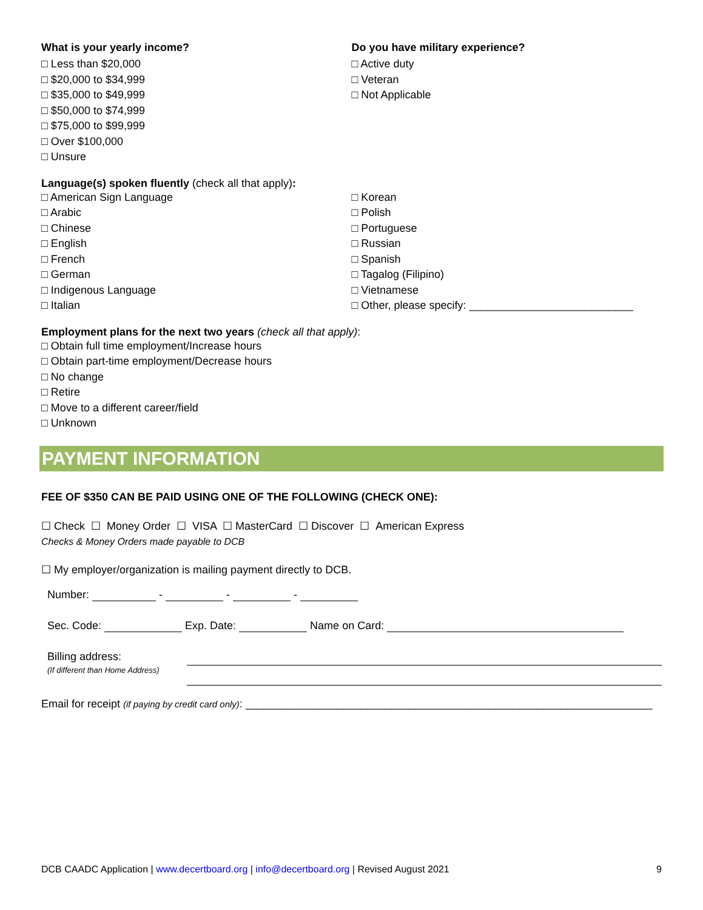What is your yearly income?
□ Less than $20,000
□ $20,000 to $34,999
□ $35,000 to $49,999
□ $50,000 to $74,999
□ $75,000 to $99,999
□ Over $100,000
□ Unsure
Do you have military experience?
□ Active duty
□ Veteran
□ Not Applicable
Language(s) spoken fluently (check all that apply):
□ American Sign Language
□ Arabic
□ Chinese
□ English
□ French
□ German
□ Indigenous Language
□ Italian
□ Korean
□ Polish
□ Portuguese
□ Russian
□ Spanish
□ Tagalog (Filipino)
□ Vietnamese
□ Other, please specify: ___________________________
Employment plans for the next two years (check all that apply):
□ Obtain full time employment/Increase hours
□ Obtain part-time employment/Decrease hours
□ No change
□ Retire
□ Move to a different career/field
□ Unknown
PAYMENT INFORMATION
FEE OF $350 CAN BE PAID USING ONE OF THE FOLLOWING (CHECK ONE):
☐ Check ☐ Money Order ☐ VISA ☐ MasterCard ☐ Discover ☐ American Express
Checks & Money Orders made payable to DCB
☐ My employer/organization is mailing payment directly to DCB.
Number: - - -
Sec. Code: Exp. Date: Name on Card:
Billing address:
(If different than Home Address)
Email for receipt (if paying by credit card only): ___________________________________________________________________
DCB CAADC Application | www.decertboard.org | info@decertboard.org | Revised August 2021 9